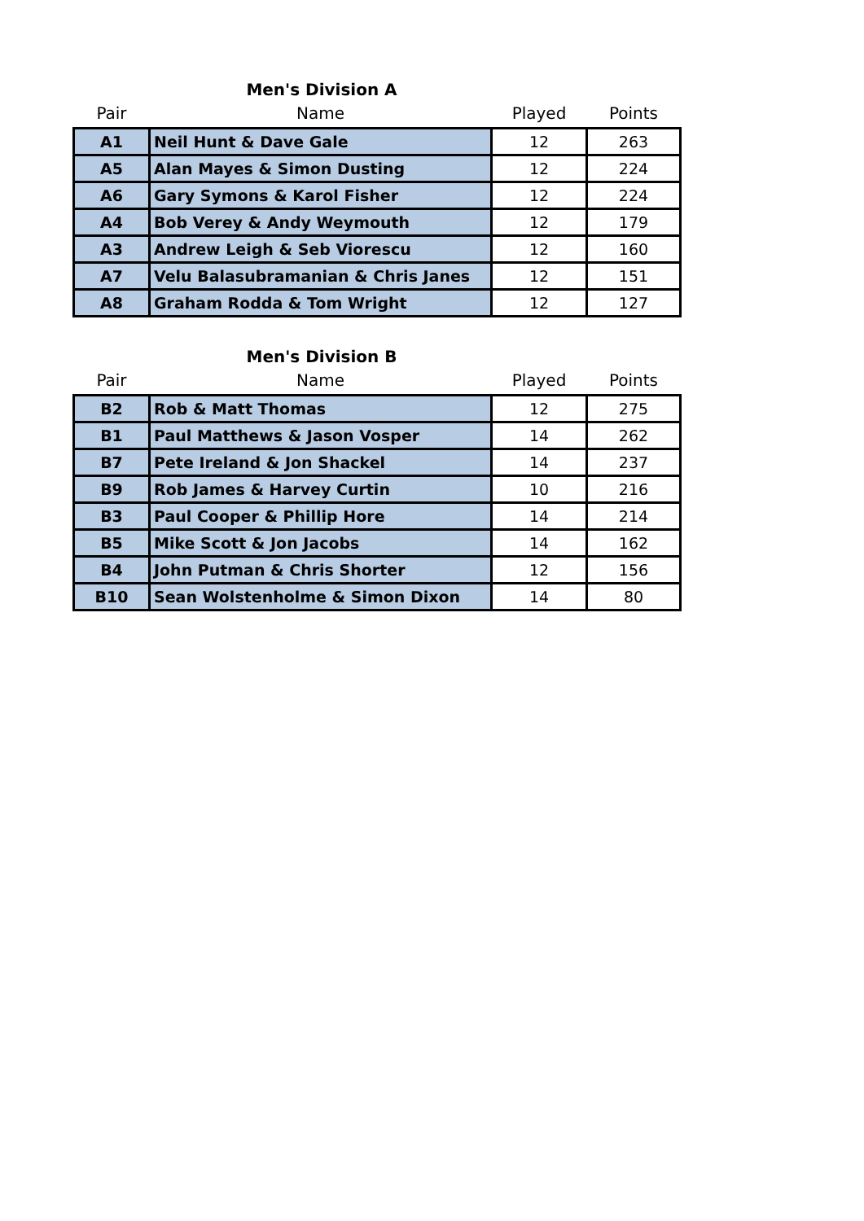Men's Division A
| Pair | Name | Played | Points |
| --- | --- | --- | --- |
| A1 | Neil Hunt & Dave Gale | 12 | 263 |
| A5 | Alan Mayes & Simon Dusting | 12 | 224 |
| A6 | Gary Symons & Karol Fisher | 12 | 224 |
| A4 | Bob Verey & Andy Weymouth | 12 | 179 |
| A3 | Andrew Leigh & Seb Viorescu | 12 | 160 |
| A7 | Velu Balasubramanian & Chris Janes | 12 | 151 |
| A8 | Graham Rodda & Tom Wright | 12 | 127 |
Men's Division B
| Pair | Name | Played | Points |
| --- | --- | --- | --- |
| B2 | Rob & Matt Thomas | 12 | 275 |
| B1 | Paul Matthews & Jason Vosper | 14 | 262 |
| B7 | Pete Ireland & Jon Shackel | 14 | 237 |
| B9 | Rob James & Harvey Curtin | 10 | 216 |
| B3 | Paul Cooper & Phillip Hore | 14 | 214 |
| B5 | Mike Scott & Jon Jacobs | 14 | 162 |
| B4 | John Putman & Chris Shorter | 12 | 156 |
| B10 | Sean Wolstenholme & Simon Dixon | 14 | 80 |